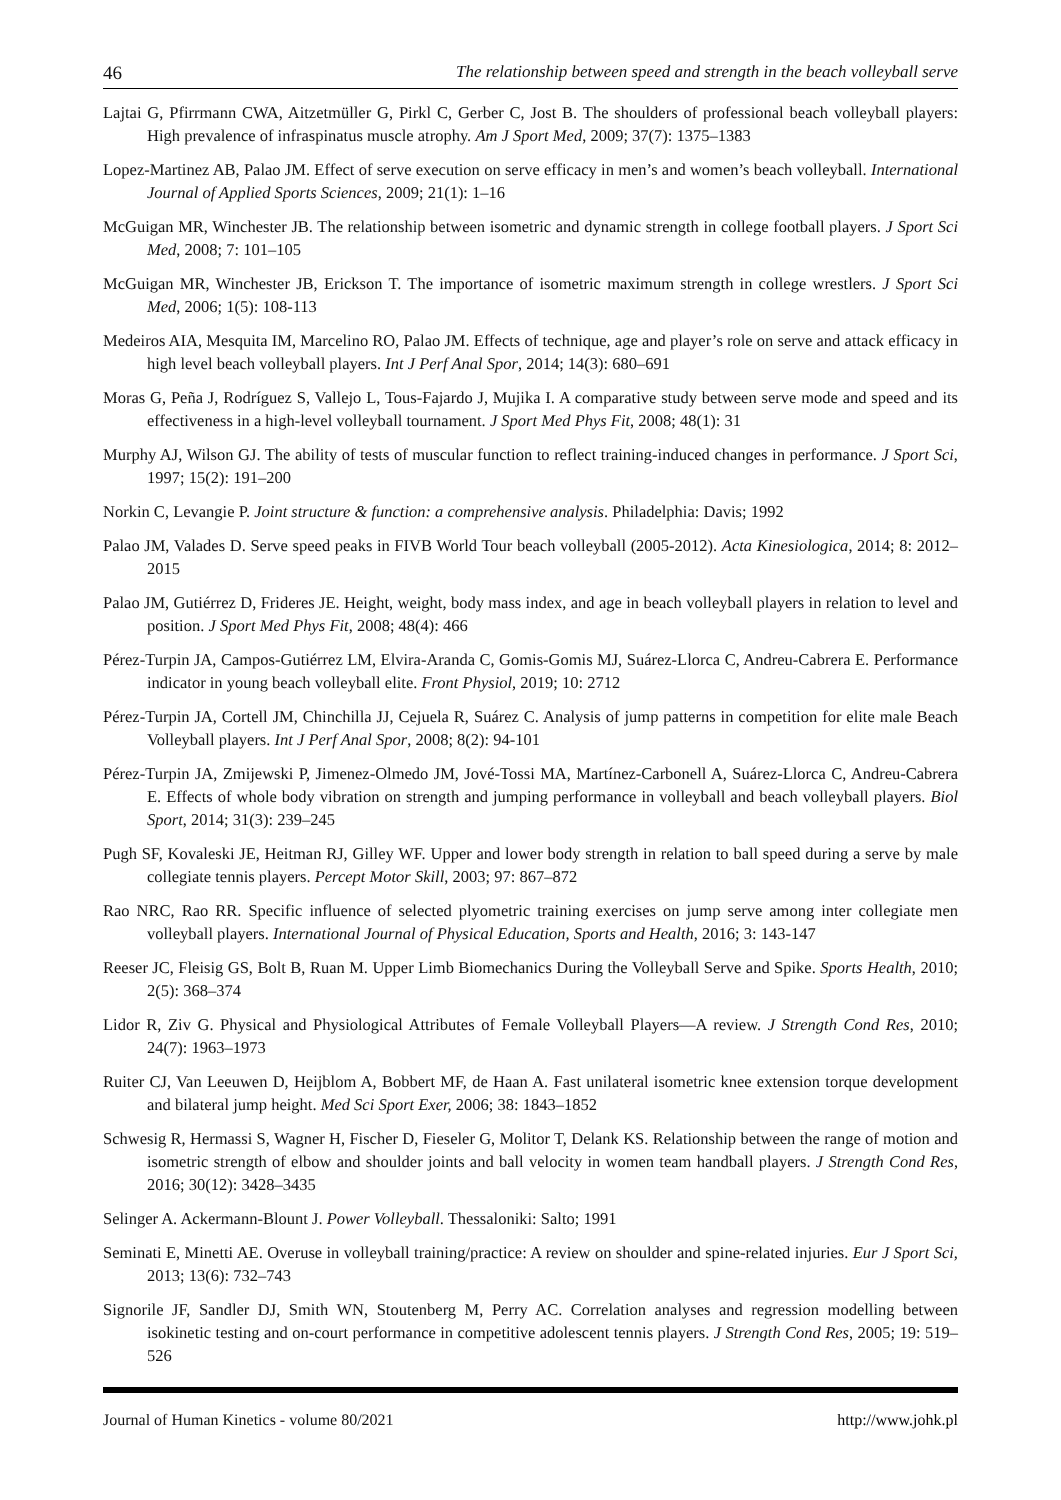46 The relationship between speed and strength in the beach volleyball serve
Lajtai G, Pfirrmann CWA, Aitzetmüller G, Pirkl C, Gerber C, Jost B. The shoulders of professional beach volleyball players: High prevalence of infraspinatus muscle atrophy. Am J Sport Med, 2009; 37(7): 1375–1383
Lopez-Martinez AB, Palao JM. Effect of serve execution on serve efficacy in men’s and women’s beach volleyball. International Journal of Applied Sports Sciences, 2009; 21(1): 1–16
McGuigan MR, Winchester JB. The relationship between isometric and dynamic strength in college football players. J Sport Sci Med, 2008; 7: 101–105
McGuigan MR, Winchester JB, Erickson T. The importance of isometric maximum strength in college wrestlers. J Sport Sci Med, 2006; 1(5): 108-113
Medeiros AIA, Mesquita IM, Marcelino RO, Palao JM. Effects of technique, age and player’s role on serve and attack efficacy in high level beach volleyball players. Int J Perf Anal Spor, 2014; 14(3): 680–691
Moras G, Peña J, Rodríguez S, Vallejo L, Tous-Fajardo J, Mujika I. A comparative study between serve mode and speed and its effectiveness in a high-level volleyball tournament. J Sport Med Phys Fit, 2008; 48(1): 31
Murphy AJ, Wilson GJ. The ability of tests of muscular function to reflect training-induced changes in performance. J Sport Sci, 1997; 15(2): 191–200
Norkin C, Levangie P. Joint structure & function: a comprehensive analysis. Philadelphia: Davis; 1992
Palao JM, Valades D. Serve speed peaks in FIVB World Tour beach volleyball (2005-2012). Acta Kinesiologica, 2014; 8: 2012–2015
Palao JM, Gutiérrez D, Frideres JE. Height, weight, body mass index, and age in beach volleyball players in relation to level and position. J Sport Med Phys Fit, 2008; 48(4): 466
Pérez-Turpin JA, Campos-Gutiérrez LM, Elvira-Aranda C, Gomis-Gomis MJ, Suárez-Llorca C, Andreu-Cabrera E. Performance indicator in young beach volleyball elite. Front Physiol, 2019; 10: 2712
Pérez-Turpin JA, Cortell JM, Chinchilla JJ, Cejuela R, Suárez C. Analysis of jump patterns in competition for elite male Beach Volleyball players. Int J Perf Anal Spor, 2008; 8(2): 94-101
Pérez-Turpin JA, Zmijewski P, Jimenez-Olmedo JM, Jové-Tossi MA, Martínez-Carbonell A, Suárez-Llorca C, Andreu-Cabrera E. Effects of whole body vibration on strength and jumping performance in volleyball and beach volleyball players. Biol Sport, 2014; 31(3): 239–245
Pugh SF, Kovaleski JE, Heitman RJ, Gilley WF. Upper and lower body strength in relation to ball speed during a serve by male collegiate tennis players. Percept Motor Skill, 2003; 97: 867–872
Rao NRC, Rao RR. Specific influence of selected plyometric training exercises on jump serve among inter collegiate men volleyball players. International Journal of Physical Education, Sports and Health, 2016; 3: 143-147
Reeser JC, Fleisig GS, Bolt B, Ruan M. Upper Limb Biomechanics During the Volleyball Serve and Spike. Sports Health, 2010; 2(5): 368–374
Lidor R, Ziv G. Physical and Physiological Attributes of Female Volleyball Players—A review. J Strength Cond Res, 2010; 24(7): 1963–1973
Ruiter CJ, Van Leeuwen D, Heijblom A, Bobbert MF, de Haan A. Fast unilateral isometric knee extension torque development and bilateral jump height. Med Sci Sport Exer, 2006; 38: 1843–1852
Schwesig R, Hermassi S, Wagner H, Fischer D, Fieseler G, Molitor T, Delank KS. Relationship between the range of motion and isometric strength of elbow and shoulder joints and ball velocity in women team handball players. J Strength Cond Res, 2016; 30(12): 3428–3435
Selinger A. Ackermann-Blount J. Power Volleyball. Thessaloniki: Salto; 1991
Seminati E, Minetti AE. Overuse in volleyball training/practice: A review on shoulder and spine-related injuries. Eur J Sport Sci, 2013; 13(6): 732–743
Signorile JF, Sandler DJ, Smith WN, Stoutenberg M, Perry AC. Correlation analyses and regression modelling between isokinetic testing and on-court performance in competitive adolescent tennis players. J Strength Cond Res, 2005; 19: 519–526
Journal of Human Kinetics - volume 80/2021 http://www.johk.pl